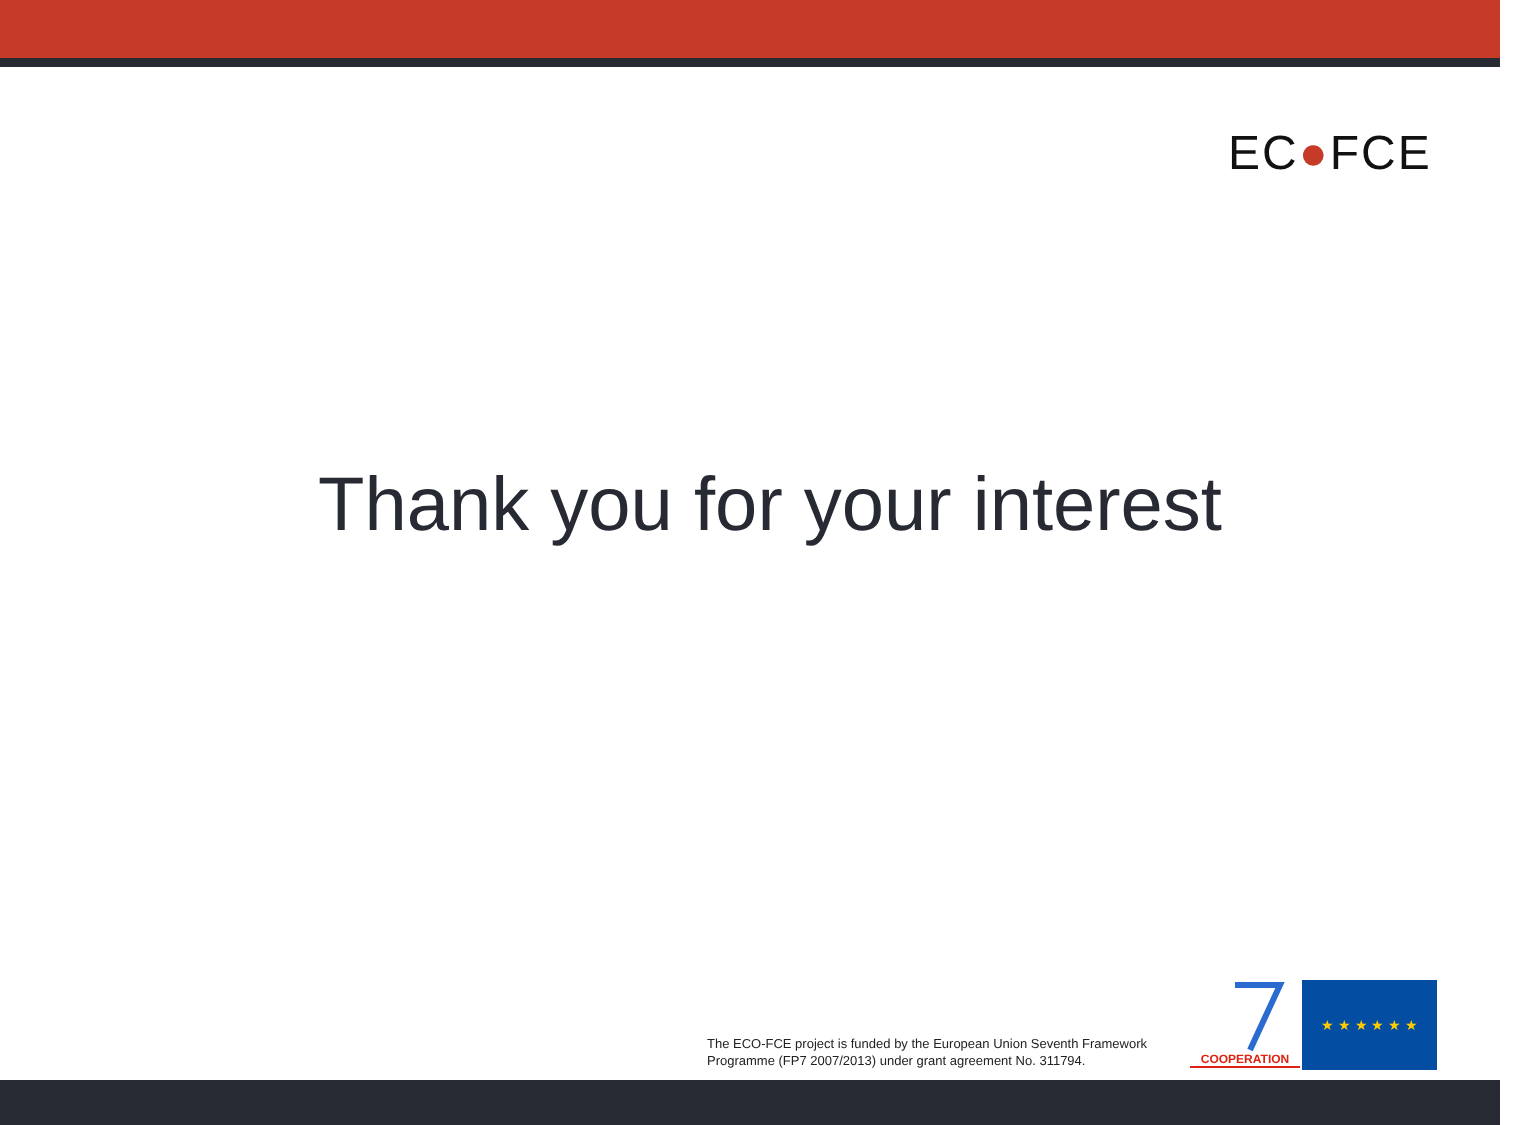EC●FCE
Thank you for your interest
The ECO-FCE project is funded by the European Union Seventh Framework
Programme (FP7 2007/2013) under grant agreement No. 311794.
COOPERATION
★ ★ ★ ★ ★ ★